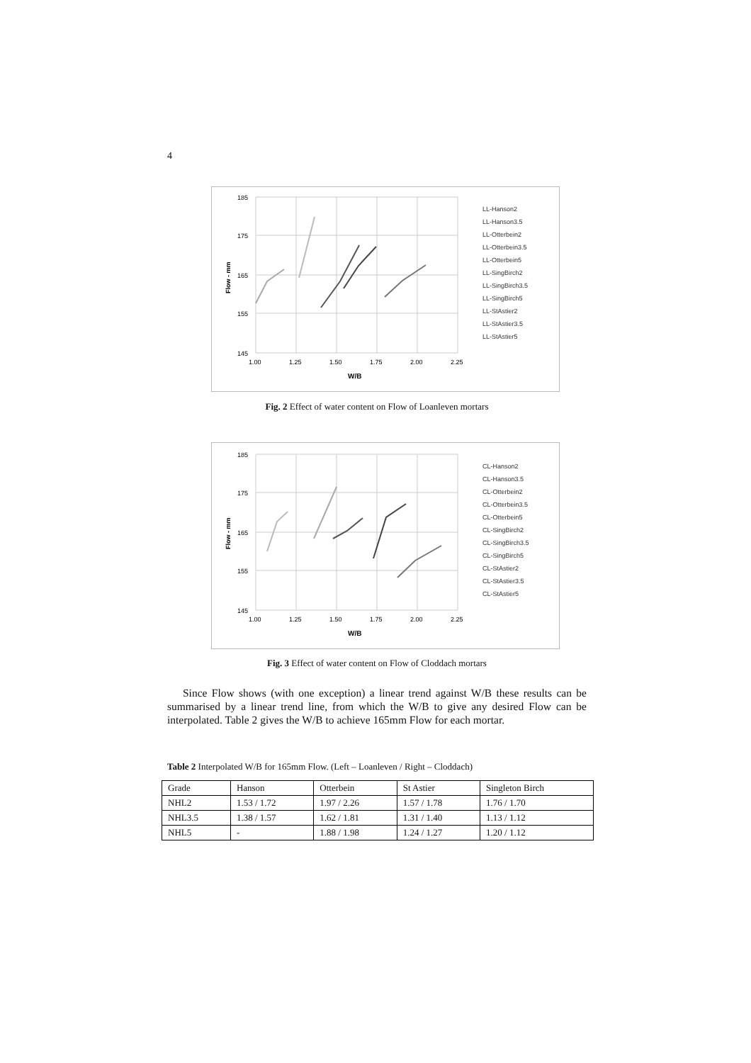4
185
175
165
155
145
1.00
1.25
1.50
1.75
2.00
2.25
W/B
Flow - mm
LL-Hanson2
LL-Hanson3.5
LL-Otterbein2
LL-Otterbein3.5
LL-Otterbein5
LL-SingBirch2
LL-SingBirch3.5
LL-SingBirch5
LL-StAstier2
LL-StAstier3.5
LL-StAstier5
Fig. 2 Effect of water content on Flow of Loanleven mortars
185
175
165
155
145
1.00
1.25
1.50
1.75
2.00
2.25
W/B
Flow - mm
CL-Hanson2
CL-Hanson3.5
CL-Otterbein2
CL-Otterbein3.5
CL-Otterbein5
CL-SingBirch2
CL-SingBirch3.5
CL-SingBirch5
CL-StAstier2
CL-StAstier3.5
CL-StAstier5
Fig. 3 Effect of water content on Flow of Cloddach mortars
Since Flow shows (with one exception) a linear trend against W/B these results can be summarised by a linear trend line, from which the W/B to give any desired Flow can be interpolated. Table 2 gives the W/B to achieve 165mm Flow for each mortar.
Table 2 Interpolated W/B for 165mm Flow. (Left – Loanleven / Right – Cloddach)
| Grade | Hanson | Otterbein | St Astier | Singleton Birch |
| NHL2 | 1.53 / 1.72 | 1.97 / 2.26 | 1.57 / 1.78 | 1.76 / 1.70 |
| NHL3.5 | 1.38 / 1.57 | 1.62 / 1.81 | 1.31 / 1.40 | 1.13 / 1.12 |
| NHL5 | - | 1.88 / 1.98 | 1.24 / 1.27 | 1.20 / 1.12 |